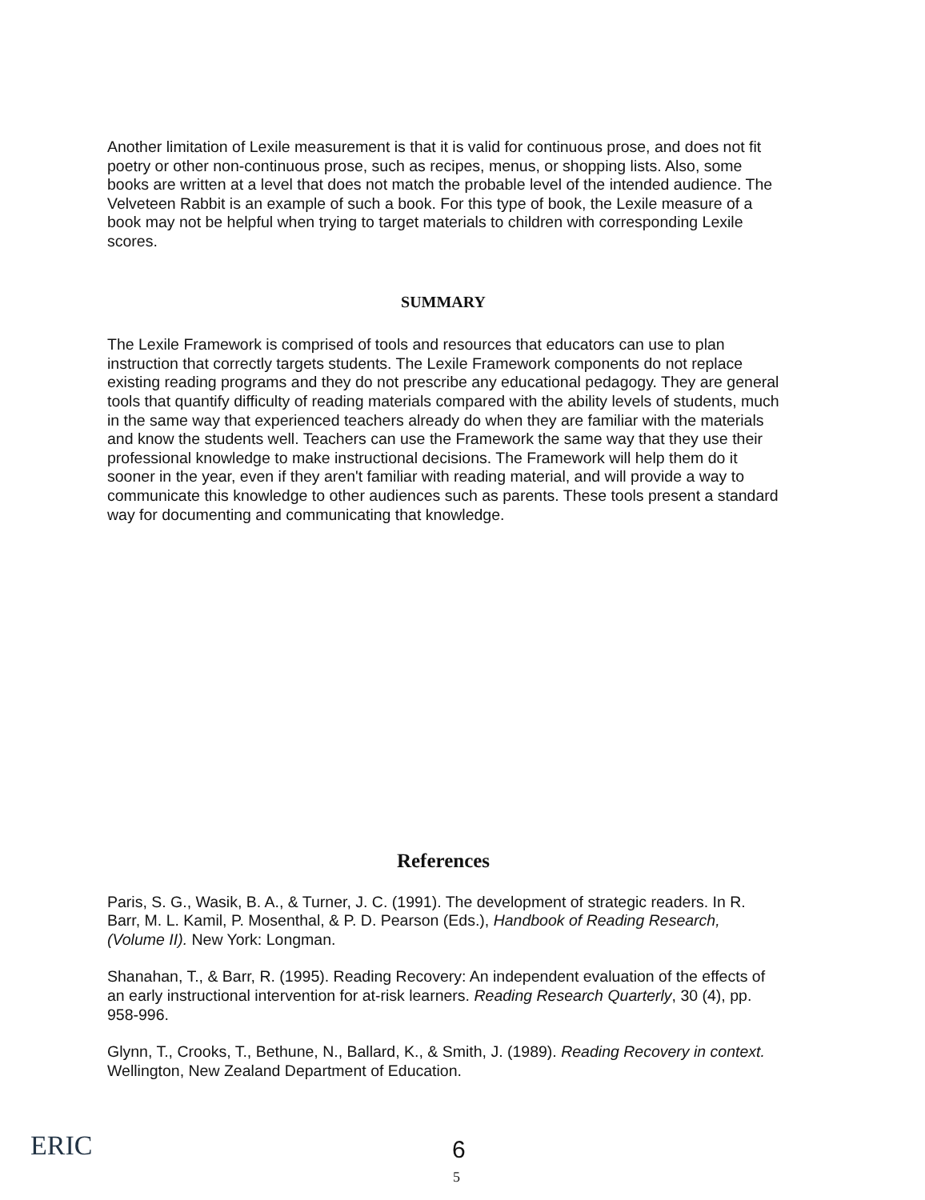Another limitation of Lexile measurement is that it is valid for continuous prose, and does not fit poetry or other non-continuous prose, such as recipes, menus, or shopping lists. Also, some books are written at a level that does not match the probable level of the intended audience. The Velveteen Rabbit is an example of such a book. For this type of book, the Lexile measure of a book may not be helpful when trying to target materials to children with corresponding Lexile scores.
SUMMARY
The Lexile Framework is comprised of tools and resources that educators can use to plan instruction that correctly targets students. The Lexile Framework components do not replace existing reading programs and they do not prescribe any educational pedagogy. They are general tools that quantify difficulty of reading materials compared with the ability levels of students, much in the same way that experienced teachers already do when they are familiar with the materials and know the students well. Teachers can use the Framework the same way that they use their professional knowledge to make instructional decisions. The Framework will help them do it sooner in the year, even if they aren't familiar with reading material, and will provide a way to communicate this knowledge to other audiences such as parents. These tools present a standard way for documenting and communicating that knowledge.
References
Paris, S. G., Wasik, B. A., & Turner, J. C. (1991). The development of strategic readers. In R. Barr, M. L. Kamil, P. Mosenthal, & P. D. Pearson (Eds.), Handbook of Reading Research, (Volume II). New York: Longman.
Shanahan, T., & Barr, R. (1995). Reading Recovery: An independent evaluation of the effects of an early instructional intervention for at-risk learners. Reading Research Quarterly, 30 (4), pp. 958-996.
Glynn, T., Crooks, T., Bethune, N., Ballard, K., & Smith, J. (1989). Reading Recovery in context. Wellington, New Zealand Department of Education.
ERIC 6
5